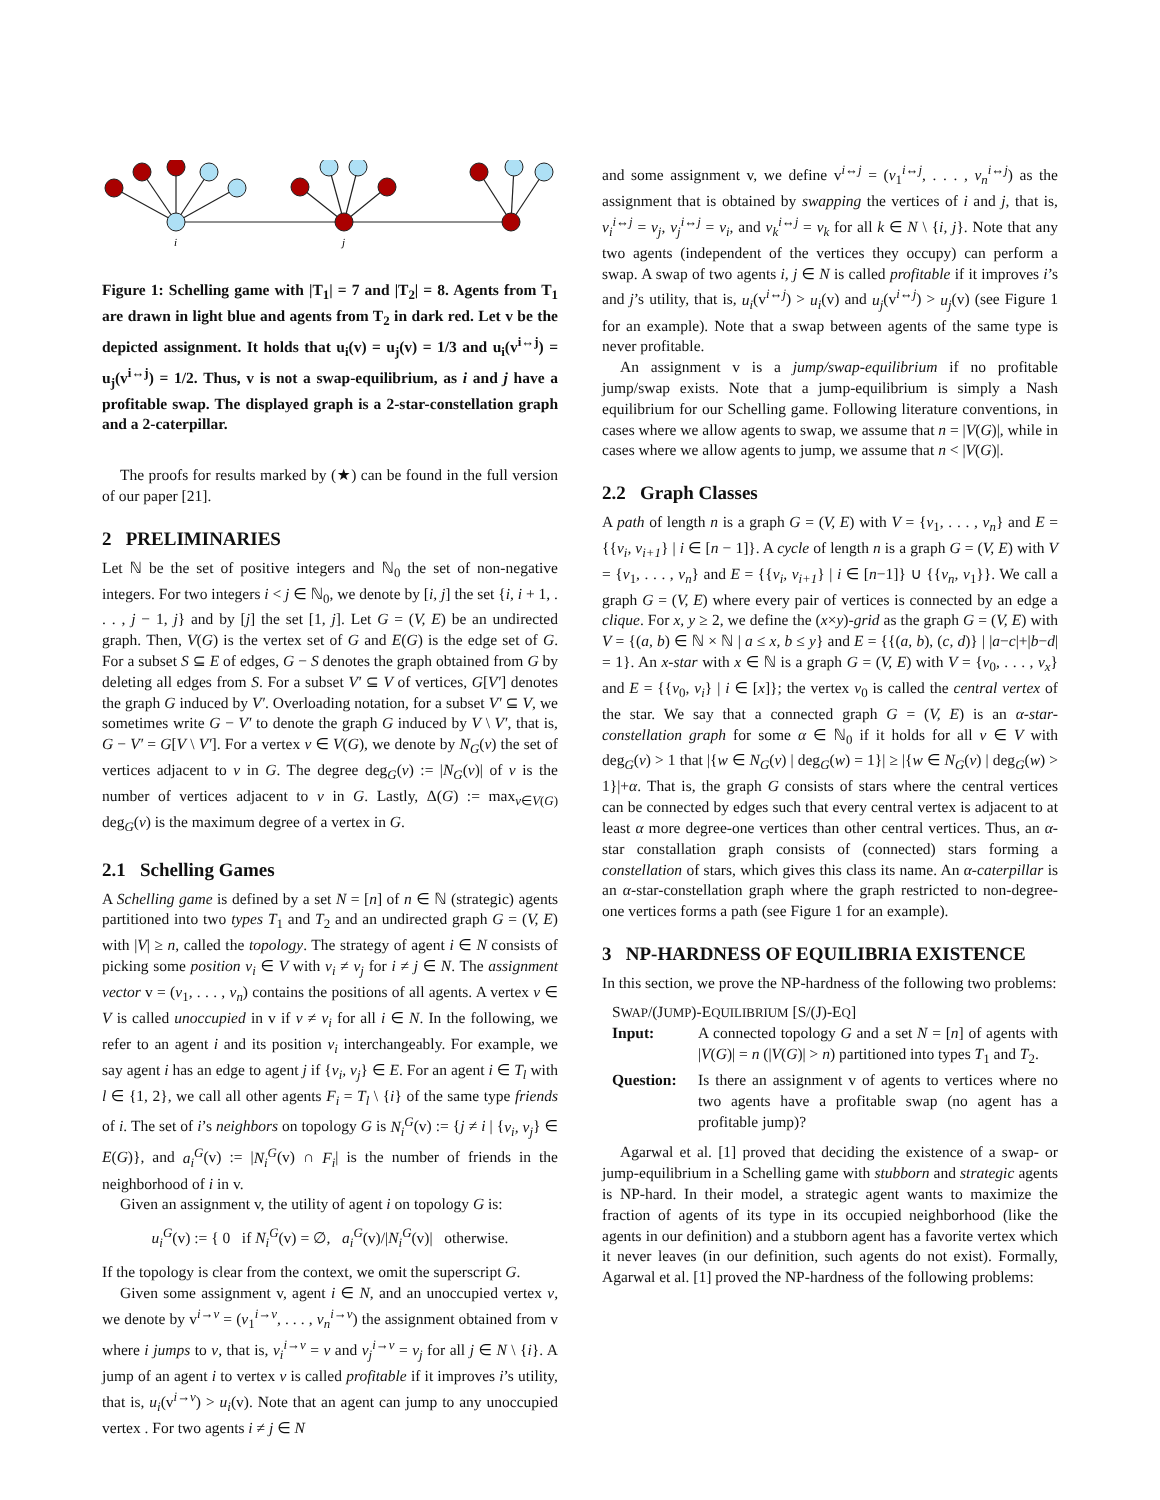i
j
Figure 1: Schelling game with |T<sub>1</sub>| = 7 and |T<sub>2</sub>| = 8. Agents from T<sub>1</sub> are drawn in light blue and agents from T<sub>2</sub> in dark red. Let v be the depicted assignment. It holds that u<sub>i</sub>(v) = u<sub>j</sub>(v) = 1/3 and u<sub>i</sub>(v<sup>i↔j</sup>) = u<sub>j</sub>(v<sup>i↔j</sup>) = 1/2. Thus, v is not a swap-equilibrium, as i and j have a profitable swap. The displayed graph is a 2-star-constellation graph and a 2-caterpillar.
The proofs for results marked by (★) can be found in the full version of our paper [21].
2 PRELIMINARIES
Let ℕ be the set of positive integers and ℕ<sub>0</sub> the set of non-negative integers. For two integers i < j ∈ ℕ<sub>0</sub>, we denote by [i, j] the set {i, i + 1, . . . , j − 1, j} and by [j] the set [1, j]. Let G = (V, E) be an undirected graph. Then, V(G) is the vertex set of G and E(G) is the edge set of G. For a subset S ⊆ E of edges, G − S denotes the graph obtained from G by deleting all edges from S. For a subset V′ ⊆ V of vertices, G[V′] denotes the graph G induced by V′. Overloading notation, for a subset V′ ⊆ V, we sometimes write G − V′ to denote the graph G induced by V \ V′, that is, G − V′ = G[V \ V′]. For a vertex v ∈ V(G), we denote by N<sub>G</sub>(v) the set of vertices adjacent to v in G. The degree deg<sub>G</sub>(v) := |N<sub>G</sub>(v)| of v is the number of vertices adjacent to v in G. Lastly, Δ(G) := max<sub>v∈V(G)</sub> deg<sub>G</sub>(v) is the maximum degree of a vertex in G.
2.1 Schelling Games
A Schelling game is defined by a set N = [n] of n ∈ ℕ (strategic) agents partitioned into two types T<sub>1</sub> and T<sub>2</sub> and an undirected graph G = (V, E) with |V| ≥ n, called the topology. The strategy of agent i ∈ N consists of picking some position v<sub>i</sub> ∈ V with v<sub>i</sub> ≠ v<sub>j</sub> for i ≠ j ∈ N. The assignment vector v = (v<sub>1</sub>, . . . , v<sub>n</sub>) contains the positions of all agents. A vertex v ∈ V is called unoccupied in v if v ≠ v<sub>i</sub> for all i ∈ N. In the following, we refer to an agent i and its position v<sub>i</sub> interchangeably. For example, we say agent i has an edge to agent j if {v<sub>i</sub>, v<sub>j</sub>} ∈ E. For an agent i ∈ T<sub>l</sub> with l ∈ {1, 2}, we call all other agents F<sub>i</sub> = T<sub>l</sub> \ {i} of the same type friends of i. The set of i’s neighbors on topology G is N<sub>i</sub><sup>G</sup>(v) := {j ≠ i | {v<sub>i</sub>, v<sub>j</sub>} ∈ E(G)}, and a<sub>i</sub><sup>G</sup>(v) := |N<sub>i</sub><sup>G</sup>(v) ∩ F<sub>i</sub>| is the number of friends in the neighborhood of i in v.
Given an assignment v, the utility of agent i on topology G is:
u<sub>i</sub><sup>G</sup>(v) := { 0 if N<sub>i</sub><sup>G</sup>(v) = ∅, a<sub>i</sub><sup>G</sup>(v)/|N<sub>i</sub><sup>G</sup>(v)| otherwise.
If the topology is clear from the context, we omit the superscript G.
Given some assignment v, agent i ∈ N, and an unoccupied vertex v, we denote by v<sup>i→v</sup> = (v<sub>1</sub><sup>i→v</sup>, . . . , v<sub>n</sub><sup>i→v</sup>) the assignment obtained from v where i jumps to v, that is, v<sub>i</sub><sup>i→v</sup> = v and v<sub>j</sub><sup>i→v</sup> = v<sub>j</sub> for all j ∈ N \ {i}. A jump of an agent i to vertex v is called profitable if it improves i’s utility, that is, u<sub>i</sub>(v<sup>i→v</sup>) > u<sub>i</sub>(v). Note that an agent can jump to any unoccupied vertex . For two agents i ≠ j ∈ N
and some assignment v, we define v<sup>i↔j</sup> = (v<sub>1</sub><sup>i↔j</sup>, . . . , v<sub>n</sub><sup>i↔j</sup>) as the assignment that is obtained by swapping the vertices of i and j, that is, v<sub>i</sub><sup>i↔j</sup> = v<sub>j</sub>, v<sub>j</sub><sup>i↔j</sup> = v<sub>i</sub>, and v<sub>k</sub><sup>i↔j</sup> = v<sub>k</sub> for all k ∈ N \ {i, j}. Note that any two agents (independent of the vertices they occupy) can perform a swap. A swap of two agents i, j ∈ N is called profitable if it improves i’s and j’s utility, that is, u<sub>i</sub>(v<sup>i↔j</sup>) > u<sub>i</sub>(v) and u<sub>j</sub>(v<sup>i↔j</sup>) > u<sub>j</sub>(v) (see Figure 1 for an example). Note that a swap between agents of the same type is never profitable.
An assignment v is a jump/swap-equilibrium if no profitable jump/swap exists. Note that a jump-equilibrium is simply a Nash equilibrium for our Schelling game. Following literature conventions, in cases where we allow agents to swap, we assume that n = |V(G)|, while in cases where we allow agents to jump, we assume that n < |V(G)|.
2.2 Graph Classes
A path of length n is a graph G = (V, E) with V = {v<sub>1</sub>, . . . , v<sub>n</sub>} and E = {{v<sub>i</sub>, v<sub>i+1</sub>} | i ∈ [n − 1]}. A cycle of length n is a graph G = (V, E) with V = {v<sub>1</sub>, . . . , v<sub>n</sub>} and E = {{v<sub>i</sub>, v<sub>i+1</sub>} | i ∈ [n−1]} ∪ {{v<sub>n</sub>, v<sub>1</sub>}}. We call a graph G = (V, E) where every pair of vertices is connected by an edge a clique. For x, y ≥ 2, we define the (x×y)-grid as the graph G = (V, E) with V = {(a, b) ∈ ℕ × ℕ | a ≤ x, b ≤ y} and E = {{(a, b), (c, d)} | |a−c|+|b−d| = 1}. An x-star with x ∈ ℕ is a graph G = (V, E) with V = {v<sub>0</sub>, . . . , v<sub>x</sub>} and E = {{v<sub>0</sub>, v<sub>i</sub>} | i ∈ [x]}; the vertex v<sub>0</sub> is called the central vertex of the star. We say that a connected graph G = (V, E) is an α-star-constellation graph for some α ∈ ℕ<sub>0</sub> if it holds for all v ∈ V with deg<sub>G</sub>(v) > 1 that |{w ∈ N<sub>G</sub>(v) | deg<sub>G</sub>(w) = 1}| ≥ |{w ∈ N<sub>G</sub>(v) | deg<sub>G</sub>(w) > 1}|+α. That is, the graph G consists of stars where the central vertices can be connected by edges such that every central vertex is adjacent to at least α more degree-one vertices than other central vertices. Thus, an α-star constallation graph consists of (connected) stars forming a constellation of stars, which gives this class its name. An α-caterpillar is an α-star-constellation graph where the graph restricted to non-degree-one vertices forms a path (see Figure 1 for an example).
3 NP-HARDNESS OF EQUILIBRIA EXISTENCE
In this section, we prove the NP-hardness of the following two problems:
SWAP/(JUMP)-EQUILIBRIUM [S/(J)-EQ]
Input: A connected topology G and a set N = [n] of agents with |V(G)| = n (|V(G)| > n) partitioned into types T<sub>1</sub> and T<sub>2</sub>.
Question: Is there an assignment v of agents to vertices where no two agents have a profitable swap (no agent has a profitable jump)?
Agarwal et al. [1] proved that deciding the existence of a swap- or jump-equilibrium in a Schelling game with stubborn and strategic agents is NP-hard. In their model, a strategic agent wants to maximize the fraction of agents of its type in its occupied neighborhood (like the agents in our definition) and a stubborn agent has a favorite vertex which it never leaves (in our definition, such agents do not exist). Formally, Agarwal et al. [1] proved the NP-hardness of the following problems: